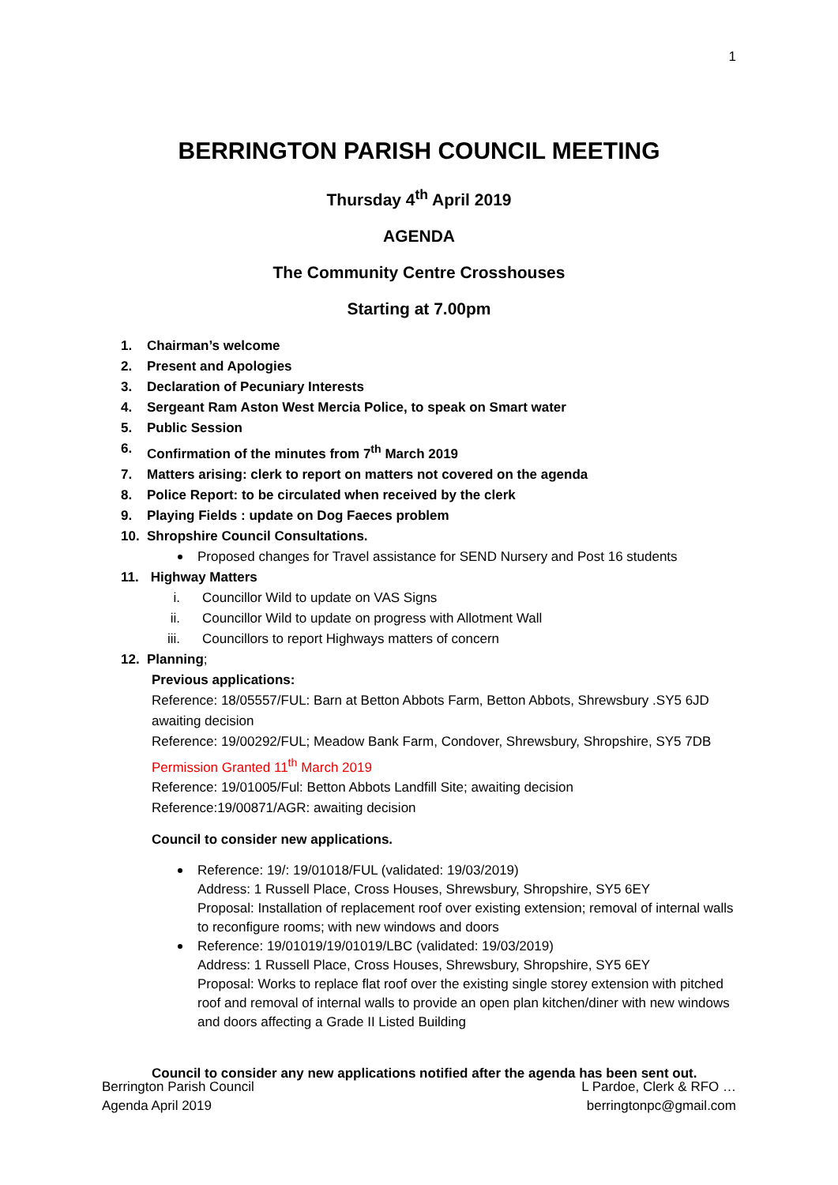1
BERRINGTON PARISH COUNCIL MEETING
Thursday 4<sup>th</sup> April 2019
AGENDA
The Community Centre Crosshouses
Starting at 7.00pm
1. Chairman’s welcome
2. Present and Apologies
3. Declaration of Pecuniary Interests
4. Sergeant Ram Aston West Mercia Police, to speak on Smart water
5. Public Session
6. Confirmation of the minutes from 7<sup>th</sup> March 2019
7. Matters arising: clerk to report on matters not covered on the agenda
8. Police Report: to be circulated when received by the clerk
9. Playing Fields : update on Dog Faeces problem
10. Shropshire Council Consultations.
Proposed changes for Travel assistance for SEND Nursery and Post 16 students
11. Highway Matters
i. Councillor Wild to update on VAS Signs
ii. Councillor Wild to update on progress with Allotment Wall
iii. Councillors to report Highways matters of concern
12. Planning;
Previous applications:
Reference: 18/05557/FUL: Barn at Betton Abbots Farm, Betton Abbots, Shrewsbury .SY5 6JD awaiting decision
Reference: 19/00292/FUL; Meadow Bank Farm, Condover, Shrewsbury, Shropshire, SY5 7DB
Permission Granted 11<sup>th</sup> March 2019
Reference: 19/01005/Ful: Betton Abbots Landfill Site; awaiting decision
Reference:19/00871/AGR: awaiting decision
Council to consider new applications.
Reference: 19/: 19/01018/FUL (validated: 19/03/2019)
Address: 1 Russell Place, Cross Houses, Shrewsbury, Shropshire, SY5 6EY
Proposal: Installation of replacement roof over existing extension; removal of internal walls to reconfigure rooms; with new windows and doors
Reference: 19/01019/19/01019/LBC (validated: 19/03/2019)
Address: 1 Russell Place, Cross Houses, Shrewsbury, Shropshire, SY5 6EY
Proposal: Works to replace flat roof over the existing single storey extension with pitched roof and removal of internal walls to provide an open plan kitchen/diner with new windows and doors affecting a Grade II Listed Building
Council to consider any new applications notified after the agenda has been sent out.
Berrington Parish Council
Agenda April 2019
L Pardoe, Clerk & RFO …
berringtonpc@gmail.com